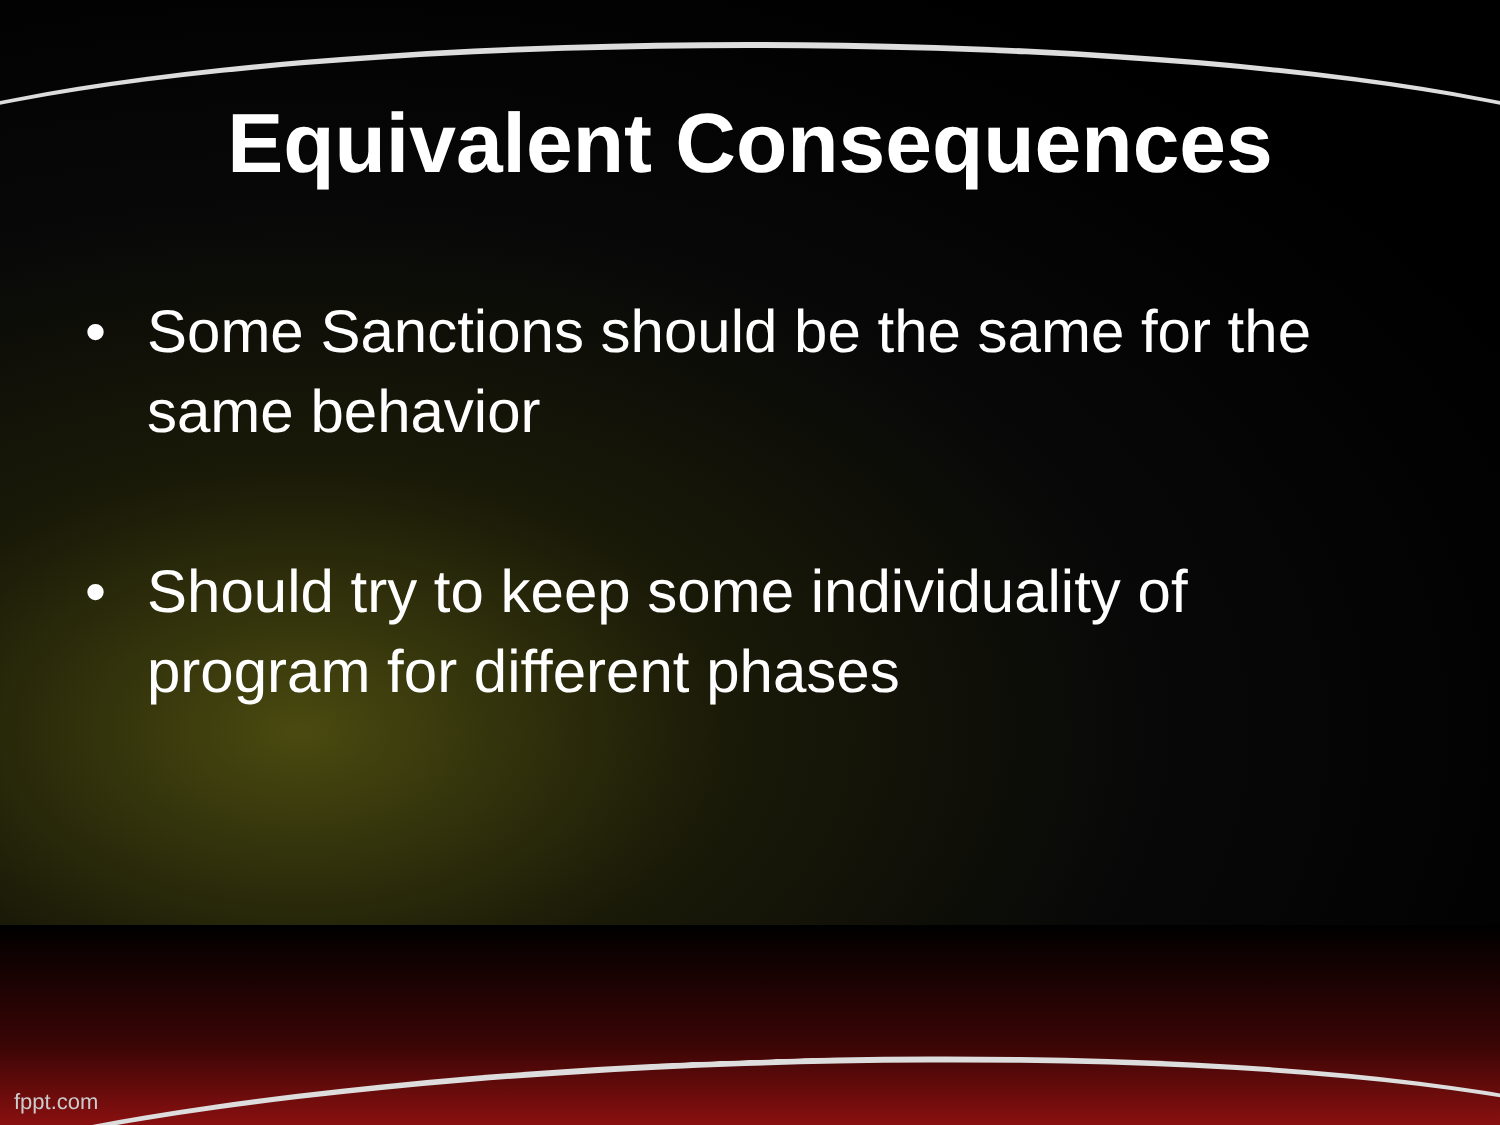Equivalent Consequences
• Some Sanctions should be the same for the same behavior
• Should try to keep some individuality of program for different phases
fppt.com